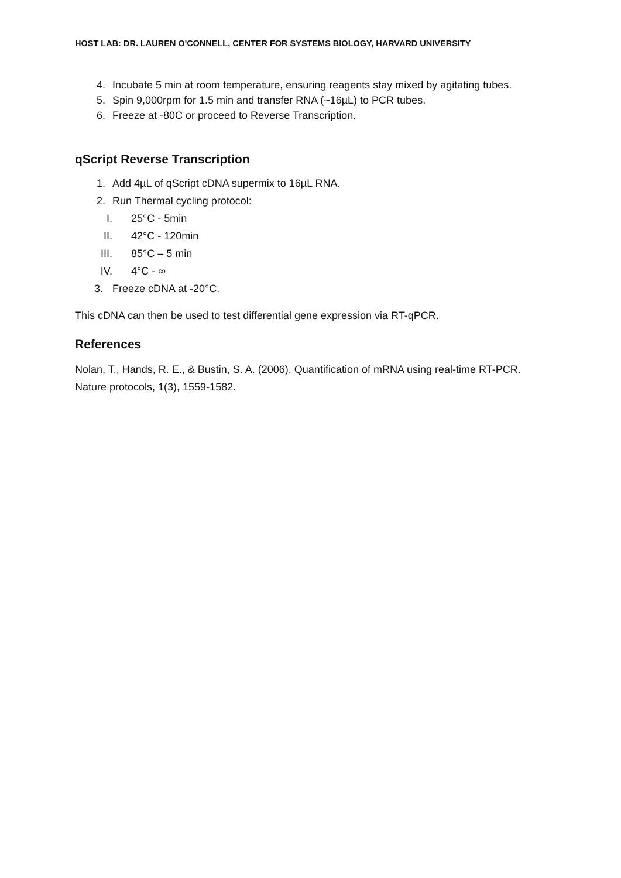HOST LAB: DR. LAUREN O'CONNELL, CENTER FOR SYSTEMS BIOLOGY, HARVARD UNIVERSITY
4. Incubate 5 min at room temperature, ensuring reagents stay mixed by agitating tubes.
5. Spin 9,000rpm for 1.5 min and transfer RNA (~16µL) to PCR tubes.
6. Freeze at -80C or proceed to Reverse Transcription.
qScript Reverse Transcription
1. Add 4µL of qScript cDNA supermix to 16µL RNA.
2. Run Thermal cycling protocol:
I. 25°C - 5min
II. 42°C - 120min
III. 85°C – 5 min
IV. 4°C - ∞
3. Freeze cDNA at -20°C.
This cDNA can then be used to test differential gene expression via RT-qPCR.
References
Nolan, T., Hands, R. E., & Bustin, S. A. (2006). Quantification of mRNA using real-time RT-PCR. Nature protocols, 1(3), 1559-1582.